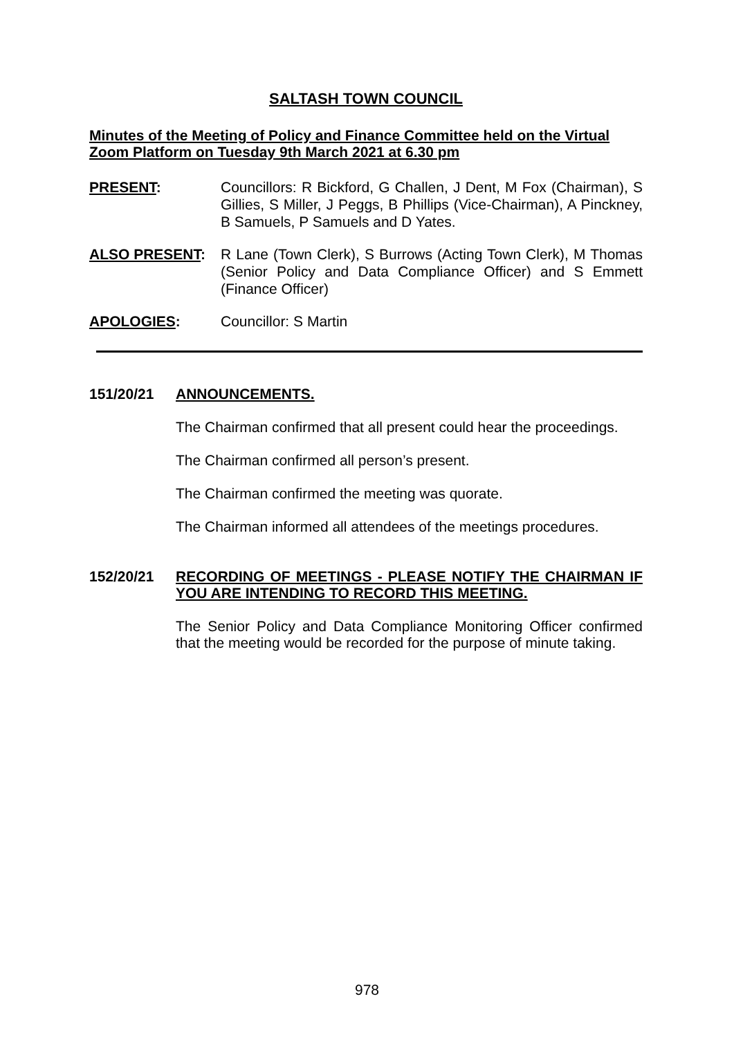SALTASH TOWN COUNCIL
Minutes of the Meeting of Policy and Finance Committee held on the Virtual Zoom Platform on Tuesday 9th March 2021 at 6.30 pm
PRESENT: Councillors: R Bickford, G Challen, J Dent, M Fox (Chairman), S Gillies, S Miller, J Peggs, B Phillips (Vice-Chairman), A Pinckney, B Samuels, P Samuels and D Yates.
ALSO PRESENT: R Lane (Town Clerk), S Burrows (Acting Town Clerk), M Thomas (Senior Policy and Data Compliance Officer) and S Emmett (Finance Officer)
APOLOGIES: Councillor: S Martin
151/20/21
ANNOUNCEMENTS.
The Chairman confirmed that all present could hear the proceedings.
The Chairman confirmed all person’s present.
The Chairman confirmed the meeting was quorate.
The Chairman informed all attendees of the meetings procedures.
152/20/21
RECORDING OF MEETINGS - PLEASE NOTIFY THE CHAIRMAN IF YOU ARE INTENDING TO RECORD THIS MEETING.
The Senior Policy and Data Compliance Monitoring Officer confirmed that the meeting would be recorded for the purpose of minute taking.
978